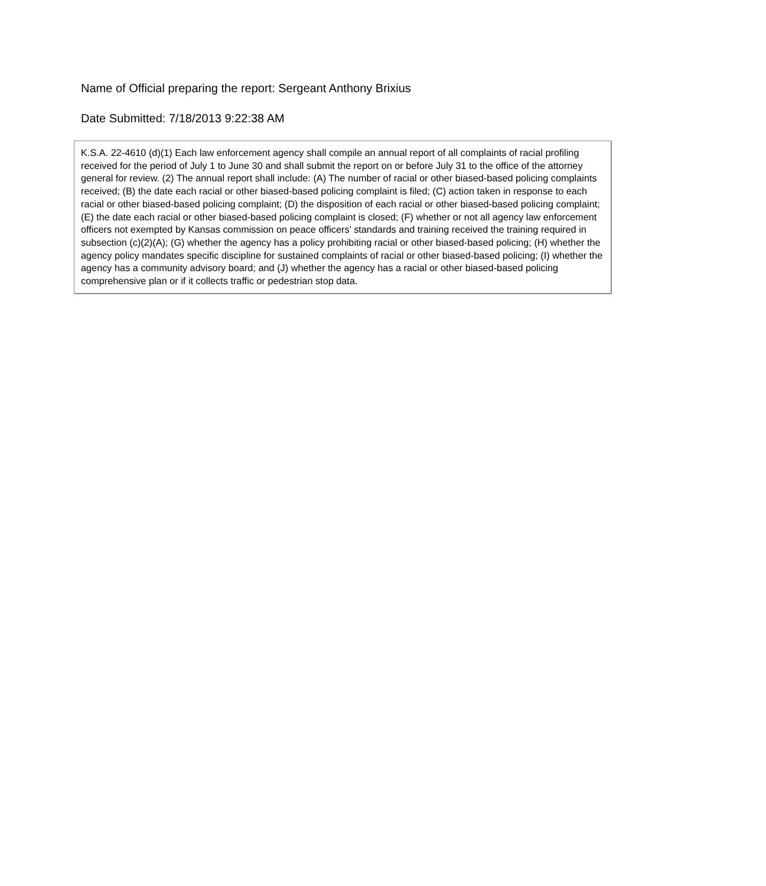Name of Official preparing the report: Sergeant Anthony Brixius
Date Submitted: 7/18/2013 9:22:38 AM
K.S.A. 22-4610 (d)(1) Each law enforcement agency shall compile an annual report of all complaints of racial profiling received for the period of July 1 to June 30 and shall submit the report on or before July 31 to the office of the attorney general for review. (2) The annual report shall include: (A) The number of racial or other biased-based policing complaints received; (B) the date each racial or other biased-based policing complaint is filed; (C) action taken in response to each racial or other biased-based policing complaint; (D) the disposition of each racial or other biased-based policing complaint; (E) the date each racial or other biased-based policing complaint is closed; (F) whether or not all agency law enforcement officers not exempted by Kansas commission on peace officers’ standards and training received the training required in subsection (c)(2)(A); (G) whether the agency has a policy prohibiting racial or other biased-based policing; (H) whether the agency policy mandates specific discipline for sustained complaints of racial or other biased-based policing; (I) whether the agency has a community advisory board; and (J) whether the agency has a racial or other biased-based policing comprehensive plan or if it collects traffic or pedestrian stop data.